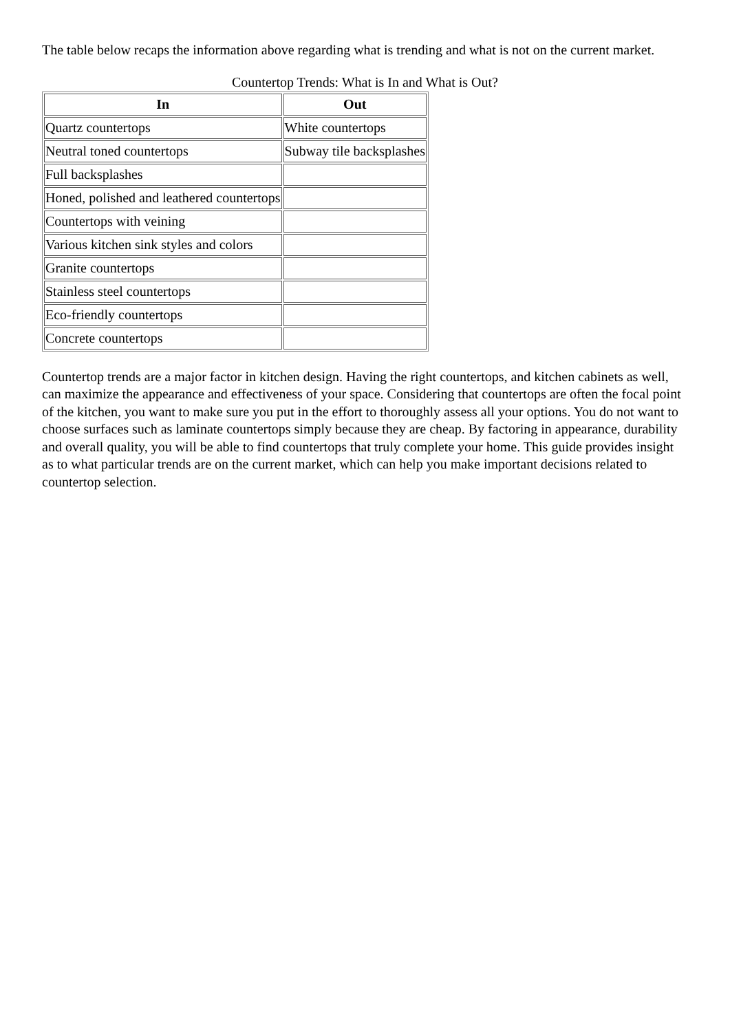The table below recaps the information above regarding what is trending and what is not on the current market.
Countertop Trends: What is In and What is Out?
| In | Out |
| --- | --- |
| Quartz countertops | White countertops |
| Neutral toned countertops | Subway tile backsplashes |
| Full backsplashes | |
| Honed, polished and leathered countertops | |
| Countertops with veining | |
| Various kitchen sink styles and colors | |
| Granite countertops | |
| Stainless steel countertops | |
| Eco-friendly countertops | |
| Concrete countertops | |
Countertop trends are a major factor in kitchen design. Having the right countertops, and kitchen cabinets as well, can maximize the appearance and effectiveness of your space. Considering that countertops are often the focal point of the kitchen, you want to make sure you put in the effort to thoroughly assess all your options. You do not want to choose surfaces such as laminate countertops simply because they are cheap. By factoring in appearance, durability and overall quality, you will be able to find countertops that truly complete your home. This guide provides insight as to what particular trends are on the current market, which can help you make important decisions related to countertop selection.